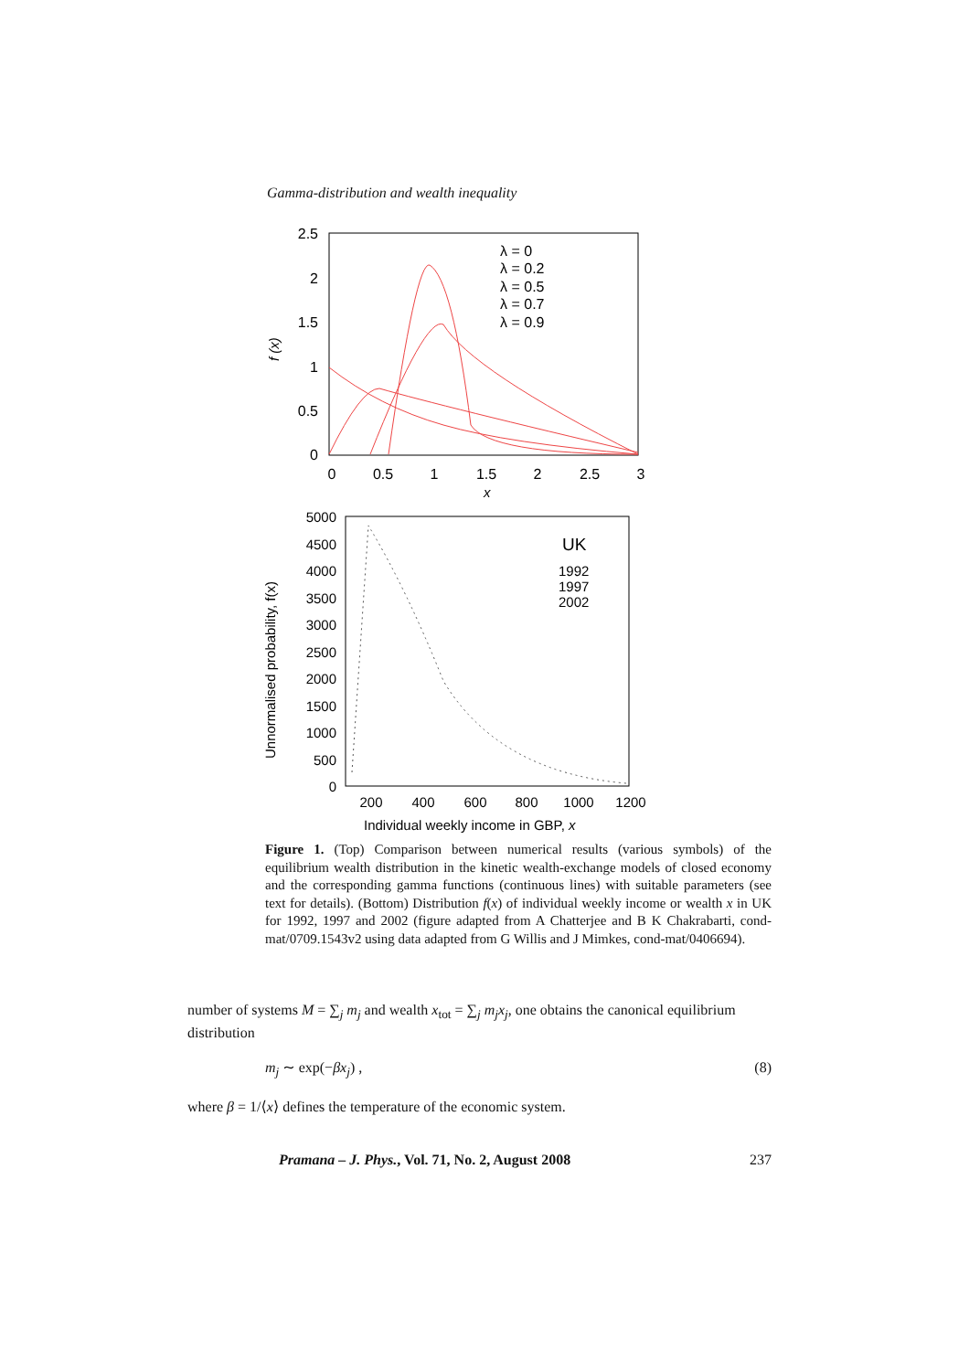Gamma-distribution and wealth inequality
2.5
2
1.5
1
0.5
0
0
0.5
1
1.5
2
2.5
3
x
f (x)
λ = 0
λ = 0.2
λ = 0.5
λ = 0.7
λ = 0.9
5000
4500
4000
3500
3000
2500
2000
1500
1000
500
0
200
400
600
800
1000
1200
Individual weekly income in GBP, x
Unnormalised probability, f(x)
UK
1992
1997
2002
Figure 1. (Top) Comparison between numerical results (various symbols) of the equilibrium wealth distribution in the kinetic wealth-exchange models of closed economy and the corresponding gamma functions (continuous lines) with suitable parameters (see text for details). (Bottom) Distribution f(x) of individual weekly income or wealth x in UK for 1992, 1997 and 2002 (figure adapted from A Chatterjee and B K Chakrabarti, cond-mat/0709.1543v2 using data adapted from G Willis and J Mimkes, cond-mat/0406694).
number of systems M = ∑<sub>j</sub> m<sub>j</sub> and wealth x<sub>tot</sub> = ∑<sub>j</sub> m<sub>j</sub>x<sub>j</sub>, one obtains the canonical equilibrium distribution
m<sub>j</sub> ∼ exp(−βx<sub>j</sub>) , (8)
where β = 1/⟨x⟩ defines the temperature of the economic system.
Pramana – J. Phys., Vol. 71, No. 2, August 2008 237